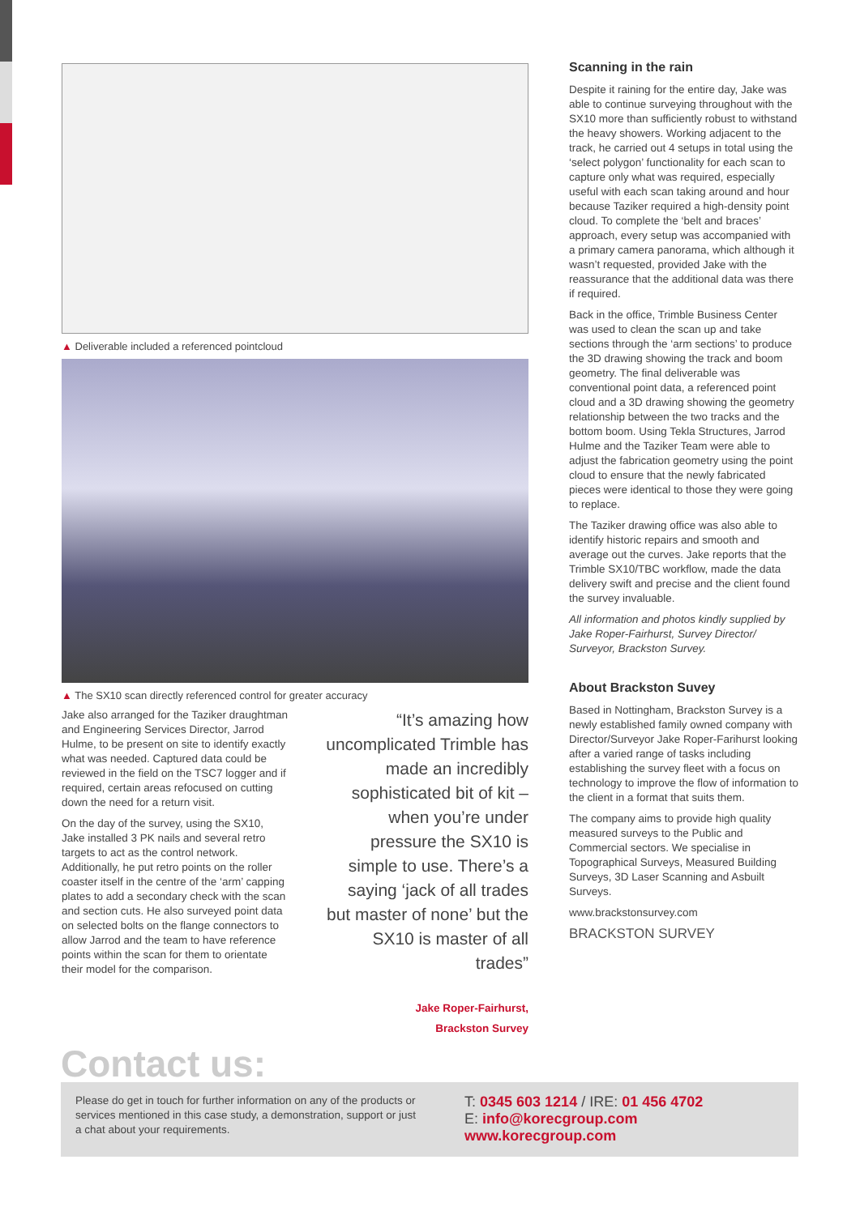▲ Deliverable included a referenced pointcloud
▲ The SX10 scan directly referenced control for greater accuracy
Jake also arranged for the Taziker draughtman and Engineering Services Director, Jarrod Hulme, to be present on site to identify exactly what was needed. Captured data could be reviewed in the field on the TSC7 logger and if required, certain areas refocused on cutting down the need for a return visit.
On the day of the survey, using the SX10, Jake installed 3 PK nails and several retro targets to act as the control network. Additionally, he put retro points on the roller coaster itself in the centre of the ‘arm’ capping plates to add a secondary check with the scan and section cuts. He also surveyed point data on selected bolts on the flange connectors to allow Jarrod and the team to have reference points within the scan for them to orientate their model for the comparison.
“It’s amazing how uncomplicated Trimble has made an incredibly sophisticated bit of kit – when you’re under pressure the SX10 is simple to use. There’s a saying ‘jack of all trades but master of none’ but the SX10 is master of all trades”
Jake Roper-Fairhurst,
Brackston Survey
Scanning in the rain
Despite it raining for the entire day, Jake was able to continue surveying throughout with the SX10 more than sufficiently robust to withstand the heavy showers. Working adjacent to the track, he carried out 4 setups in total using the ‘select polygon’ functionality for each scan to capture only what was required, especially useful with each scan taking around and hour because Taziker required a high-density point cloud. To complete the ‘belt and braces’ approach, every setup was accompanied with a primary camera panorama, which although it wasn’t requested, provided Jake with the reassurance that the additional data was there if required.
Back in the office, Trimble Business Center was used to clean the scan up and take sections through the ‘arm sections’ to produce the 3D drawing showing the track and boom geometry. The final deliverable was conventional point data, a referenced point cloud and a 3D drawing showing the geometry relationship between the two tracks and the bottom boom. Using Tekla Structures, Jarrod Hulme and the Taziker Team were able to adjust the fabrication geometry using the point cloud to ensure that the newly fabricated pieces were identical to those they were going to replace.
The Taziker drawing office was also able to identify historic repairs and smooth and average out the curves. Jake reports that the Trimble SX10/TBC workflow, made the data delivery swift and precise and the client found the survey invaluable.
All information and photos kindly supplied by Jake Roper-Fairhurst, Survey Director/ Surveyor, Brackston Survey.
About Brackston Suvey
Based in Nottingham, Brackston Survey is a newly established family owned company with Director/Surveyor Jake Roper-Farihurst looking after a varied range of tasks including establishing the survey fleet with a focus on technology to improve the flow of information to the client in a format that suits them.
The company aims to provide high quality measured surveys to the Public and Commercial sectors. We specialise in Topographical Surveys, Measured Building Surveys, 3D Laser Scanning and Asbuilt Surveys.
www.brackstonsurvey.com
BRACKSTON SURVEY
Contact us:
Please do get in touch for further information on any of the products or services mentioned in this case study, a demonstration, support or just a chat about your requirements.
T: 0345 603 1214 / IRE: 01 456 4702
E: info@korecgroup.com
www.korecgroup.com